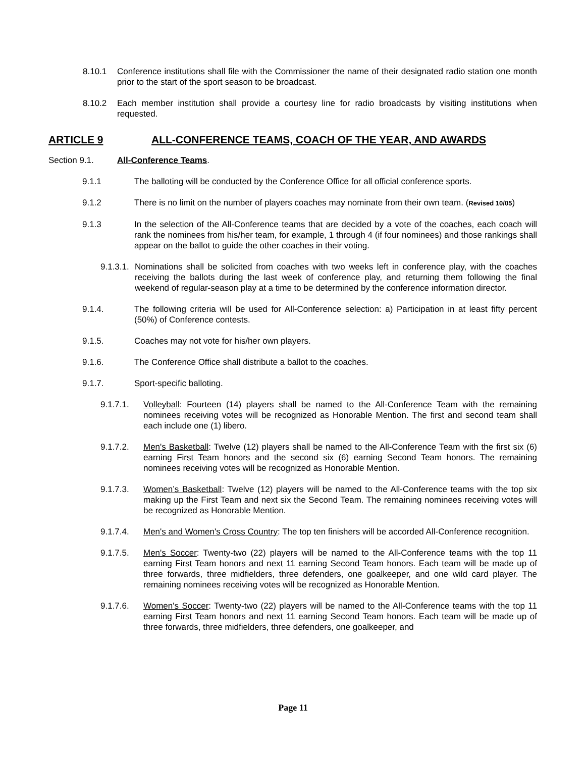8.10.1 Conference institutions shall file with the Commissioner the name of their designated radio station one month prior to the start of the sport season to be broadcast.
8.10.2 Each member institution shall provide a courtesy line for radio broadcasts by visiting institutions when requested.
ARTICLE 9 ALL-CONFERENCE TEAMS, COACH OF THE YEAR, AND AWARDS
Section 9.1. All-Conference Teams.
9.1.1 The balloting will be conducted by the Conference Office for all official conference sports.
9.1.2 There is no limit on the number of players coaches may nominate from their own team. (Revised 10/05)
9.1.3 In the selection of the All-Conference teams that are decided by a vote of the coaches, each coach will rank the nominees from his/her team, for example, 1 through 4 (if four nominees) and those rankings shall appear on the ballot to guide the other coaches in their voting.
9.1.3.1. Nominations shall be solicited from coaches with two weeks left in conference play, with the coaches receiving the ballots during the last week of conference play, and returning them following the final weekend of regular-season play at a time to be determined by the conference information director.
9.1.4. The following criteria will be used for All-Conference selection: a) Participation in at least fifty percent (50%) of Conference contests.
9.1.5. Coaches may not vote for his/her own players.
9.1.6. The Conference Office shall distribute a ballot to the coaches.
9.1.7. Sport-specific balloting.
9.1.7.1. Volleyball: Fourteen (14) players shall be named to the All-Conference Team with the remaining nominees receiving votes will be recognized as Honorable Mention. The first and second team shall each include one (1) libero.
9.1.7.2. Men's Basketball: Twelve (12) players shall be named to the All-Conference Team with the first six (6) earning First Team honors and the second six (6) earning Second Team honors. The remaining nominees receiving votes will be recognized as Honorable Mention.
9.1.7.3. Women’s Basketball: Twelve (12) players will be named to the All-Conference teams with the top six making up the First Team and next six the Second Team. The remaining nominees receiving votes will be recognized as Honorable Mention.
9.1.7.4. Men's and Women's Cross Country: The top ten finishers will be accorded All-Conference recognition.
9.1.7.5. Men's Soccer: Twenty-two (22) players will be named to the All-Conference teams with the top 11 earning First Team honors and next 11 earning Second Team honors. Each team will be made up of three forwards, three midfielders, three defenders, one goalkeeper, and one wild card player. The remaining nominees receiving votes will be recognized as Honorable Mention.
9.1.7.6. Women's Soccer: Twenty-two (22) players will be named to the All-Conference teams with the top 11 earning First Team honors and next 11 earning Second Team honors. Each team will be made up of three forwards, three midfielders, three defenders, one goalkeeper, and
Page 11